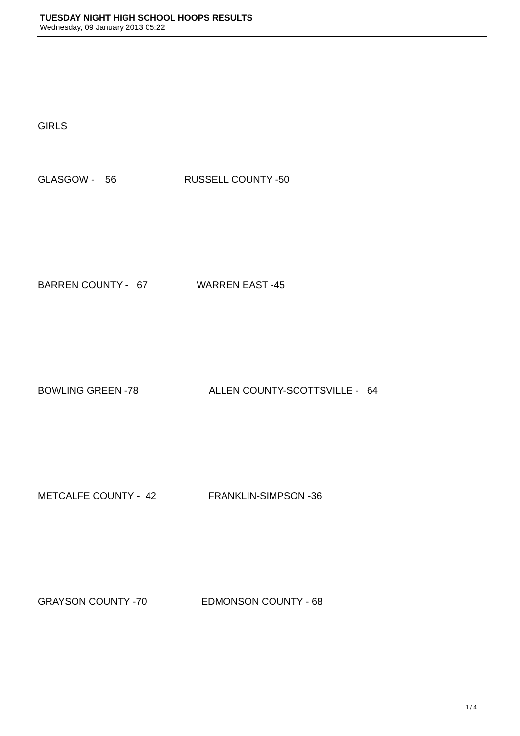TUESDAY NIGHT HIGH SCHOOL HOOPS RESULTS
Wednesday, 09 January 2013 05:22
GIRLS
GLASGOW - 56 RUSSELL COUNTY -50
BARREN COUNTY - 67 WARREN EAST -45
BOWLING GREEN -78 ALLEN COUNTY-SCOTTSVILLE - 64
METCALFE COUNTY - 42 FRANKLIN-SIMPSON -36
GRAYSON COUNTY -70 EDMONSON COUNTY - 68
1 / 4